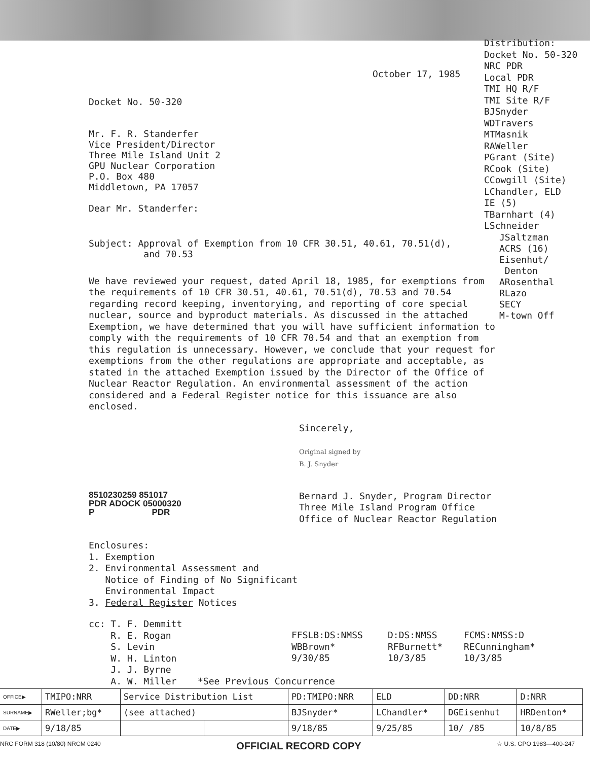Docket No. 50-320
Mr. F. R. Standerfer
Vice President/Director
Three Mile Island Unit 2
GPU Nuclear Corporation
P.O. Box 480
Middletown, PA 17057
Dear Mr. Standerfer:
October 17, 1985
Distribution:
Docket No. 50-320
NRC PDR
Local PDR
TMI HQ R/F
TMI Site R/F
BJSnyder
WDTravers
MTMasnik
RAWeller
PGrant (Site)
RCook (Site)
CCowgill (Site)
LChandler, ELD
IE (5)
TBarnhart (4)
LSchneider
Subject: Approval of Exemption from 10 CFR 30.51, 40.61, 70.51(d),
and 70.53
JSaltzman
ACRS (16)
Eisenhut/
Denton
ARosenthal
RLazo
SECY
M-town Off
We have reviewed your request, dated April 18, 1985, for exemptions from the requirements of 10 CFR 30.51, 40.61, 70.51(d), 70.53 and 70.54 regarding record keeping, inventorying, and reporting of core special nuclear, source and byproduct materials. As discussed in the attached Exemption, we have determined that you will have sufficient information to comply with the requirements of 10 CFR 70.54 and that an exemption from this regulation is unnecessary. However, we conclude that your request for exemptions from the other regulations are appropriate and acceptable, as stated in the attached Exemption issued by the Director of the Office of Nuclear Reactor Regulation. An environmental assessment of the action considered and a Federal Register notice for this issuance are also enclosed.
Sincerely,
Original signed by
B. J. Snyder
8510230259 851017
PDR ADOCK 05000320
P PDR
Bernard J. Snyder, Program Director
Three Mile Island Program Office
Office of Nuclear Reactor Regulation
Enclosures:
1. Exemption
2. Environmental Assessment and
Notice of Finding of No Significant
Environmental Impact
3. Federal Register Notices
cc: T. F. Demmitt
R. E. Rogan
S. Levin
W. H. Linton
J. J. Byrne
A. W. Miller
FFSLB:DS:NMSS
WBBrown*
9/30/85
D:DS:NMSS
RFBurnett*
10/3/85
FCMS:NMSS:D
RECunningham*
10/3/85
*See Previous Concurrence
| OFFICE▶ | TMIPO:NRR | Service Distribution List | | PD:TMIPO:NRR | ELD | DD:NRR | D:NRR |
| SURNAME▶ | RWeller;bg* | (see attached) | | BJSnyder* | LChandler* | DGEisenhut | HRDenton* |
| DATE▶ | 9/18/85 | | | 9/18/85 | 9/25/85 | 10/ /85 | 10/8/85 |
NRC FORM 318 (10/80) NRCM 0240 OFFICIAL RECORD COPY ☆ U.S. GPO 1983—400-247